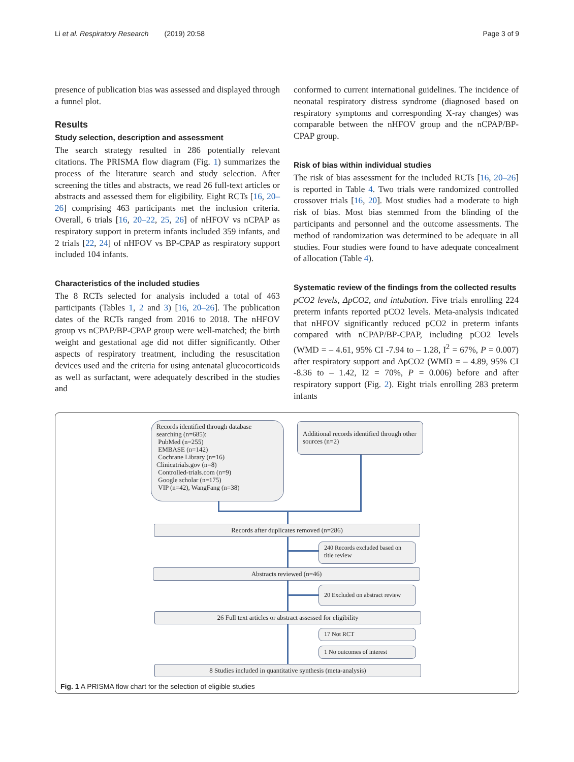Li et al. Respiratory Research (2019) 20:58 Page 3 of 9
presence of publication bias was assessed and displayed through a funnel plot.
Results
Study selection, description and assessment
The search strategy resulted in 286 potentially relevant citations. The PRISMA flow diagram (Fig. 1) summarizes the process of the literature search and study selection. After screening the titles and abstracts, we read 26 full-text articles or abstracts and assessed them for eligibility. Eight RCTs [16, 20–26] comprising 463 participants met the inclusion criteria. Overall, 6 trials [16, 20–22, 25, 26] of nHFOV vs nCPAP as respiratory support in preterm infants included 359 infants, and 2 trials [22, 24] of nHFOV vs BP-CPAP as respiratory support included 104 infants.
Characteristics of the included studies
The 8 RCTs selected for analysis included a total of 463 participants (Tables 1, 2 and 3) [16, 20–26]. The publication dates of the RCTs ranged from 2016 to 2018. The nHFOV group vs nCPAP/BP-CPAP group were well-matched; the birth weight and gestational age did not differ significantly. Other aspects of respiratory treatment, including the resuscitation devices used and the criteria for using antenatal glucocorticoids as well as surfactant, were adequately described in the studies and
conformed to current international guidelines. The incidence of neonatal respiratory distress syndrome (diagnosed based on respiratory symptoms and corresponding X-ray changes) was comparable between the nHFOV group and the nCPAP/BP-CPAP group.
Risk of bias within individual studies
The risk of bias assessment for the included RCTs [16, 20–26] is reported in Table 4. Two trials were randomized controlled crossover trials [16, 20]. Most studies had a moderate to high risk of bias. Most bias stemmed from the blinding of the participants and personnel and the outcome assessments. The method of randomization was determined to be adequate in all studies. Four studies were found to have adequate concealment of allocation (Table 4).
Systematic review of the findings from the collected results
pCO2 levels, ΔpCO2, and intubation. Five trials enrolling 224 preterm infants reported pCO2 levels. Meta-analysis indicated that nHFOV significantly reduced pCO2 in preterm infants compared with nCPAP/BP-CPAP, including pCO2 levels (WMD = – 4.61, 95% CI -7.94 to – 1.28, I<sup>2</sup> = 67%, P = 0.007) after respiratory support and ΔpCO2 (WMD = – 4.89, 95% CI -8.36 to – 1.42, I2 = 70%, P = 0.006) before and after respiratory support (Fig. 2). Eight trials enrolling 283 preterm infants
Records identified through database searching (n=685):
PubMed (n=255)
EMBASE (n=142)
Cochrane Library (n=16)
Clinicatrials.gov (n=8)
Controlled-trials.com (n=9)
Google scholar (n=175)
VIP (n=42), WangFang (n=38)
Additional records identified through other sources (n=2)
Records after duplicates removed (n=286)
240 Records excluded based on title review
Abstracts reviewed (n=46)
20 Excluded on abstract review
26 Full text articles or abstract assessed for eligibility
17 Not RCT
1 No outcomes of interest
8 Studies included in quantitative synthesis (meta-analysis)
Fig. 1 A PRISMA flow chart for the selection of eligible studies